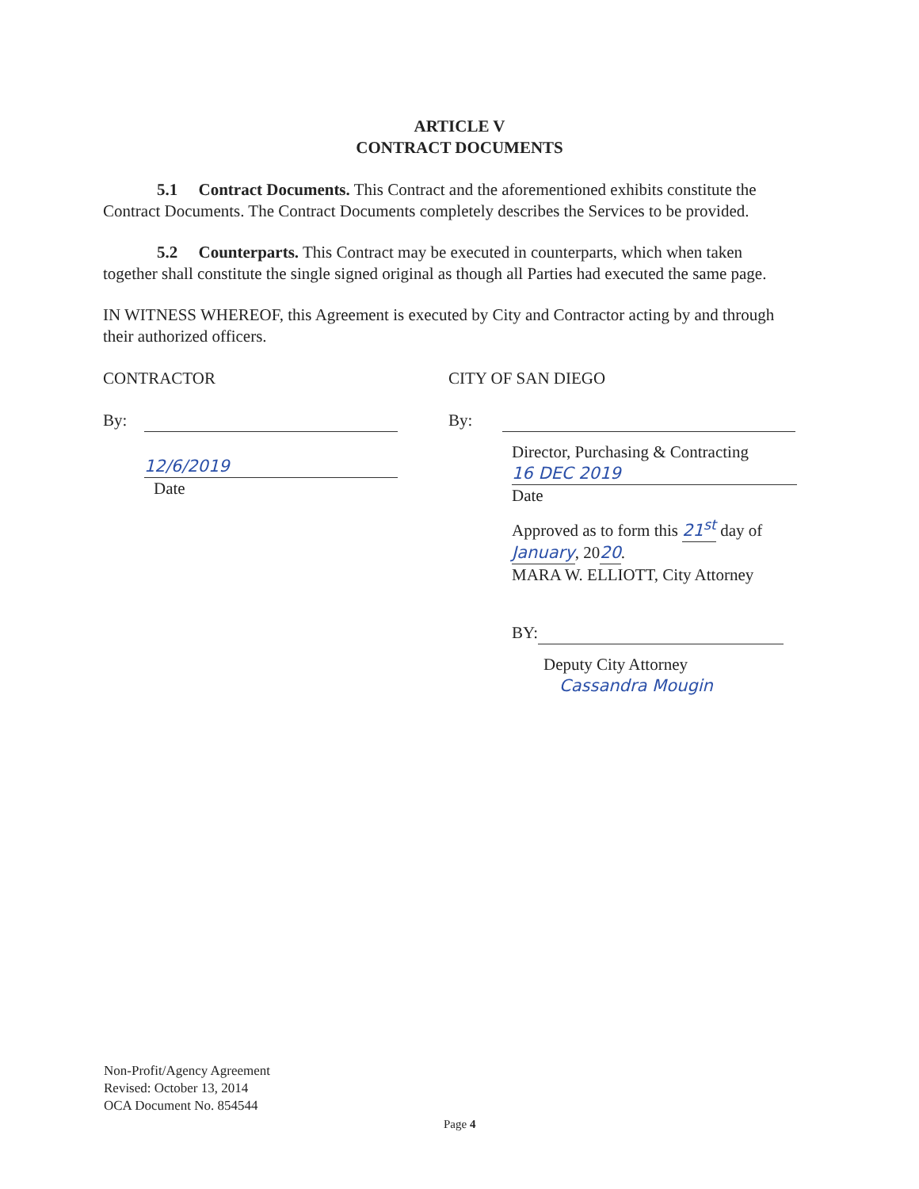ARTICLE V
CONTRACT DOCUMENTS
5.1 Contract Documents. This Contract and the aforementioned exhibits constitute the Contract Documents. The Contract Documents completely describes the Services to be provided.
5.2 Counterparts. This Contract may be executed in counterparts, which when taken together shall constitute the single signed original as though all Parties had executed the same page.
IN WITNESS WHEREOF, this Agreement is executed by City and Contractor acting by and through their authorized officers.
CONTRACTOR
By:
12/6/2019
Date
CITY OF SAN DIEGO
By:
Director, Purchasing & Contracting
16 DEC 2019
Date
Approved as to form this 21<sup>st</sup> day of
January, 2020.
MARA W. ELLIOTT, City Attorney
BY:
Deputy City Attorney
Cassandra Mougin
Non-Profit/Agency Agreement
Revised: October 13, 2014
OCA Document No. 854544
Page 4